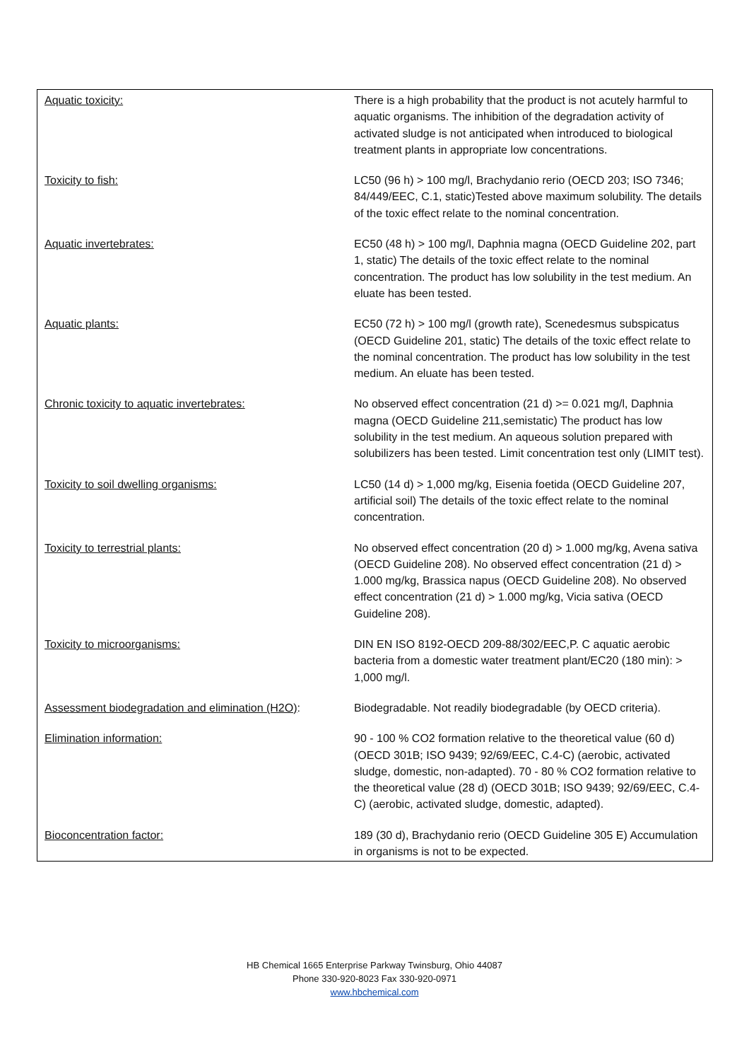| Aquatic toxicity: | There is a high probability that the product is not acutely harmful to aquatic organisms. The inhibition of the degradation activity of activated sludge is not anticipated when introduced to biological treatment plants in appropriate low concentrations. |
| Toxicity to fish: | LC50 (96 h) > 100 mg/l, Brachydanio rerio (OECD 203; ISO 7346; 84/449/EEC, C.1, static)Tested above maximum solubility. The details of the toxic effect relate to the nominal concentration. |
| Aquatic invertebrates: | EC50 (48 h) > 100 mg/l, Daphnia magna (OECD Guideline 202, part 1, static) The details of the toxic effect relate to the nominal concentration. The product has low solubility in the test medium. An eluate has been tested. |
| Aquatic plants: | EC50 (72 h) > 100 mg/l (growth rate), Scenedesmus subspicatus (OECD Guideline 201, static) The details of the toxic effect relate to the nominal concentration. The product has low solubility in the test medium. An eluate has been tested. |
| Chronic toxicity to aquatic invertebrates: | No observed effect concentration (21 d) >= 0.021 mg/l, Daphnia magna (OECD Guideline 211,semistatic) The product has low solubility in the test medium. An aqueous solution prepared with solubilizers has been tested. Limit concentration test only (LIMIT test). |
| Toxicity to soil dwelling organisms: | LC50 (14 d) > 1,000 mg/kg, Eisenia foetida (OECD Guideline 207, artificial soil) The details of the toxic effect relate to the nominal concentration. |
| Toxicity to terrestrial plants: | No observed effect concentration (20 d) > 1.000 mg/kg, Avena sativa (OECD Guideline 208). No observed effect concentration (21 d) > 1.000 mg/kg, Brassica napus (OECD Guideline 208). No observed effect concentration (21 d) > 1.000 mg/kg, Vicia sativa (OECD Guideline 208). |
| Toxicity to microorganisms: | DIN EN ISO 8192-OECD 209-88/302/EEC,P. C aquatic aerobic bacteria from a domestic water treatment plant/EC20 (180 min): > 1,000 mg/l. |
| Assessment biodegradation and elimination (H2O) : | Biodegradable. Not readily biodegradable (by OECD criteria). |
| Elimination information: | 90 - 100 % CO2 formation relative to the theoretical value (60 d) (OECD 301B; ISO 9439; 92/69/EEC, C.4-C) (aerobic, activated sludge, domestic, non-adapted). 70 - 80 % CO2 formation relative to the theoretical value (28 d) (OECD 301B; ISO 9439; 92/69/EEC, C.4-C) (aerobic, activated sludge, domestic, adapted). |
| Bioconcentration factor: | 189 (30 d), Brachydanio rerio (OECD Guideline 305 E) Accumulation in organisms is not to be expected. |
HB Chemical 1665 Enterprise Parkway Twinsburg, Ohio 44087
Phone 330-920-8023 Fax 330-920-0971
www.hbchemical.com